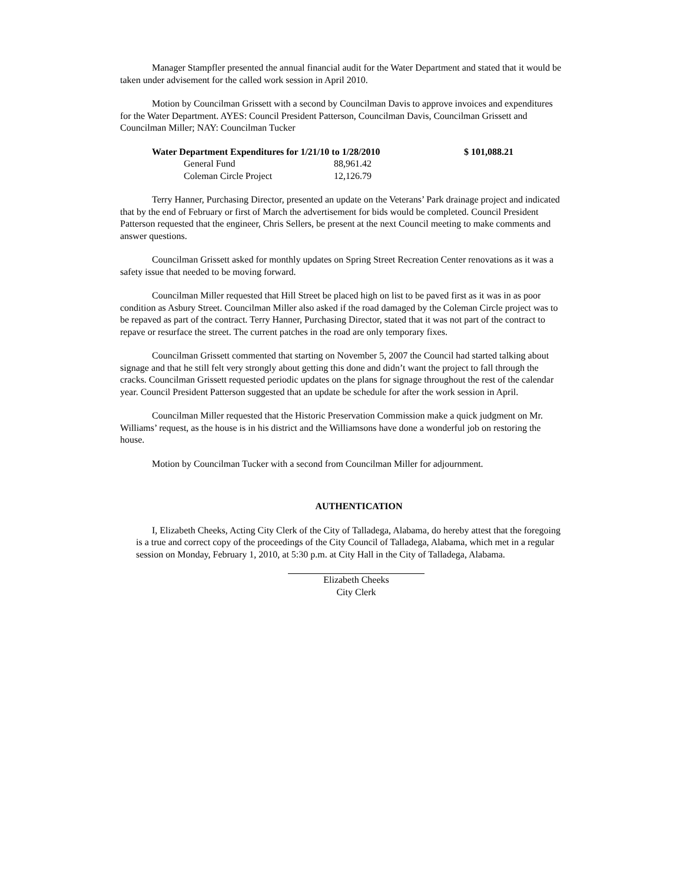Manager Stampfler presented the annual financial audit for the Water Department and stated that it would be taken under advisement for the called work session in April 2010.
Motion by Councilman Grissett with a second by Councilman Davis to approve invoices and expenditures for the Water Department. AYES: Council President Patterson, Councilman Davis, Councilman Grissett and Councilman Miller; NAY: Councilman Tucker
| Water Department Expenditures for 1/21/10 to 1/28/2010 | | $ 101,088.21 |
| --- | --- | --- |
| General Fund | 88,961.42 | |
| Coleman Circle Project | 12,126.79 | |
Terry Hanner, Purchasing Director, presented an update on the Veterans’ Park drainage project and indicated that by the end of February or first of March the advertisement for bids would be completed. Council President Patterson requested that the engineer, Chris Sellers, be present at the next Council meeting to make comments and answer questions.
Councilman Grissett asked for monthly updates on Spring Street Recreation Center renovations as it was a safety issue that needed to be moving forward.
Councilman Miller requested that Hill Street be placed high on list to be paved first as it was in as poor condition as Asbury Street. Councilman Miller also asked if the road damaged by the Coleman Circle project was to be repaved as part of the contract. Terry Hanner, Purchasing Director, stated that it was not part of the contract to repave or resurface the street. The current patches in the road are only temporary fixes.
Councilman Grissett commented that starting on November 5, 2007 the Council had started talking about signage and that he still felt very strongly about getting this done and didn’t want the project to fall through the cracks. Councilman Grissett requested periodic updates on the plans for signage throughout the rest of the calendar year. Council President Patterson suggested that an update be schedule for after the work session in April.
Councilman Miller requested that the Historic Preservation Commission make a quick judgment on Mr. Williams’ request, as the house is in his district and the Williamsons have done a wonderful job on restoring the house.
Motion by Councilman Tucker with a second from Councilman Miller for adjournment.
AUTHENTICATION
I, Elizabeth Cheeks, Acting City Clerk of the City of Talladega, Alabama, do hereby attest that the foregoing is a true and correct copy of the proceedings of the City Council of Talladega, Alabama, which met in a regular session on Monday, February 1, 2010, at 5:30 p.m. at City Hall in the City of Talladega, Alabama.
Elizabeth Cheeks
City Clerk